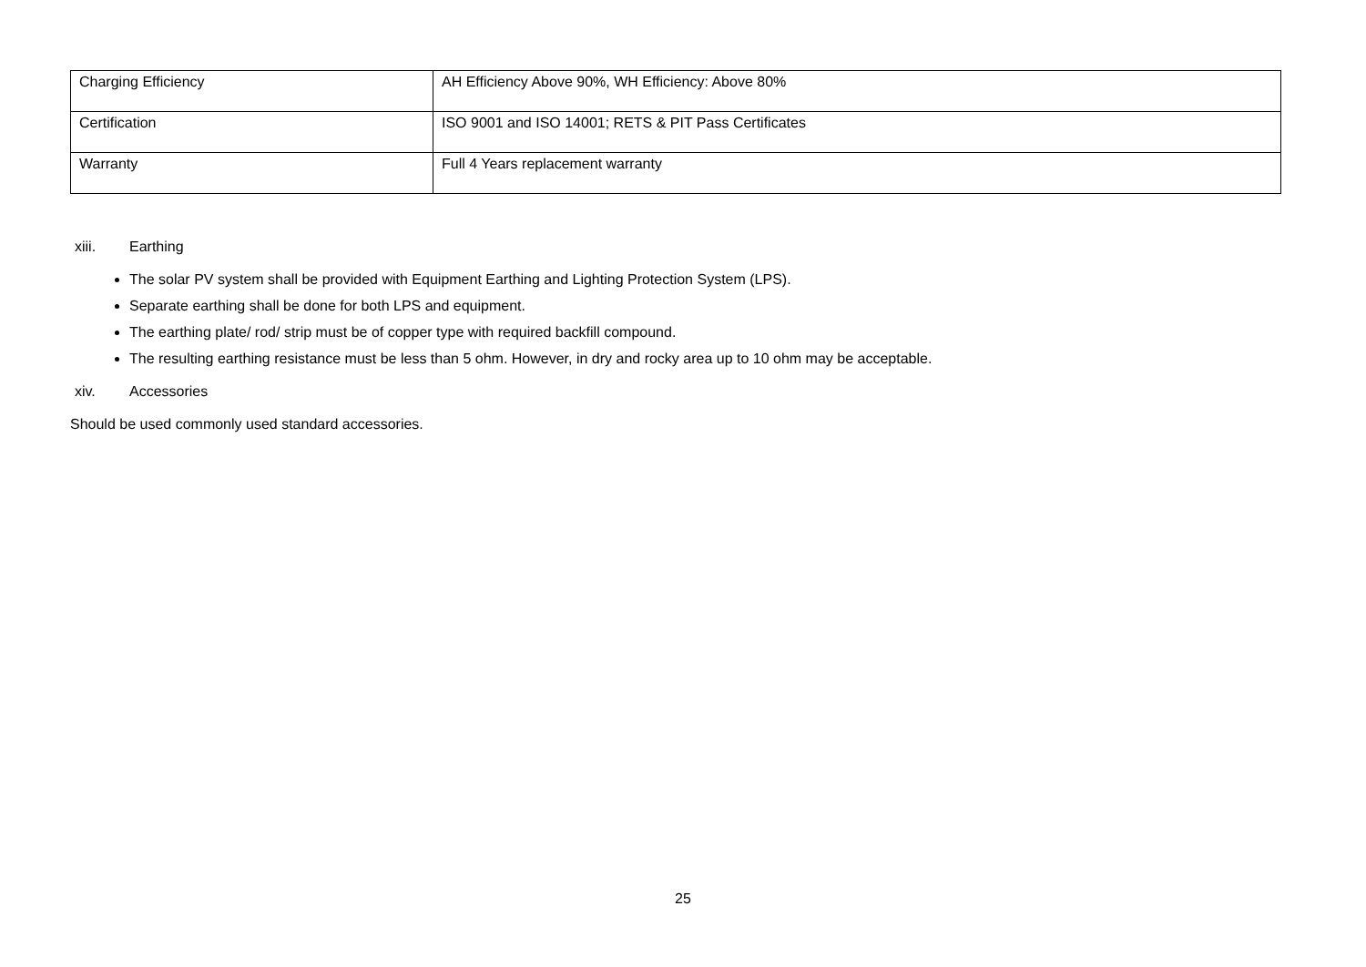| Charging Efficiency | AH Efficiency Above 90%, WH Efficiency: Above 80% |
| Certification | ISO 9001 and ISO 14001; RETS & PIT Pass Certificates |
| Warranty | Full 4 Years replacement warranty |
xiii. Earthing
The solar PV system shall be provided with Equipment Earthing and Lighting Protection System (LPS).
Separate earthing shall be done for both LPS and equipment.
The earthing plate/ rod/ strip must be of copper type with required backfill compound.
The resulting earthing resistance must be less than 5 ohm. However, in dry and rocky area up to 10 ohm may be acceptable.
xiv. Accessories
Should be used commonly used standard accessories.
25